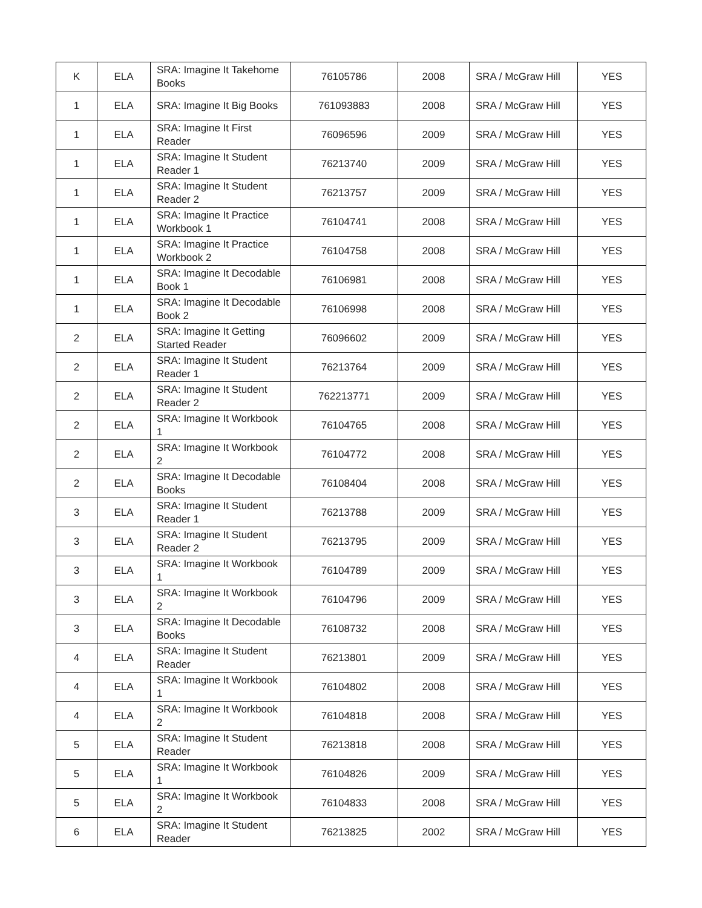| K | ELA | SRA: Imagine It Takehome Books | 76105786 | 2008 | SRA / McGraw Hill | YES |
| 1 | ELA | SRA: Imagine It Big Books | 761093883 | 2008 | SRA / McGraw Hill | YES |
| 1 | ELA | SRA: Imagine It First Reader | 76096596 | 2009 | SRA / McGraw Hill | YES |
| 1 | ELA | SRA: Imagine It Student Reader 1 | 76213740 | 2009 | SRA / McGraw Hill | YES |
| 1 | ELA | SRA: Imagine It Student Reader 2 | 76213757 | 2009 | SRA / McGraw Hill | YES |
| 1 | ELA | SRA: Imagine It Practice Workbook 1 | 76104741 | 2008 | SRA / McGraw Hill | YES |
| 1 | ELA | SRA: Imagine It Practice Workbook 2 | 76104758 | 2008 | SRA / McGraw Hill | YES |
| 1 | ELA | SRA: Imagine It Decodable Book 1 | 76106981 | 2008 | SRA / McGraw Hill | YES |
| 1 | ELA | SRA: Imagine It Decodable Book 2 | 76106998 | 2008 | SRA / McGraw Hill | YES |
| 2 | ELA | SRA: Imagine It Getting Started Reader | 76096602 | 2009 | SRA / McGraw Hill | YES |
| 2 | ELA | SRA: Imagine It Student Reader 1 | 76213764 | 2009 | SRA / McGraw Hill | YES |
| 2 | ELA | SRA: Imagine It Student Reader 2 | 762213771 | 2009 | SRA / McGraw Hill | YES |
| 2 | ELA | SRA: Imagine It Workbook 1 | 76104765 | 2008 | SRA / McGraw Hill | YES |
| 2 | ELA | SRA: Imagine It Workbook 2 | 76104772 | 2008 | SRA / McGraw Hill | YES |
| 2 | ELA | SRA: Imagine It Decodable Books | 76108404 | 2008 | SRA / McGraw Hill | YES |
| 3 | ELA | SRA: Imagine It Student Reader 1 | 76213788 | 2009 | SRA / McGraw Hill | YES |
| 3 | ELA | SRA: Imagine It Student Reader 2 | 76213795 | 2009 | SRA / McGraw Hill | YES |
| 3 | ELA | SRA: Imagine It Workbook 1 | 76104789 | 2009 | SRA / McGraw Hill | YES |
| 3 | ELA | SRA: Imagine It Workbook 2 | 76104796 | 2009 | SRA / McGraw Hill | YES |
| 3 | ELA | SRA: Imagine It Decodable Books | 76108732 | 2008 | SRA / McGraw Hill | YES |
| 4 | ELA | SRA: Imagine It Student Reader | 76213801 | 2009 | SRA / McGraw Hill | YES |
| 4 | ELA | SRA: Imagine It Workbook 1 | 76104802 | 2008 | SRA / McGraw Hill | YES |
| 4 | ELA | SRA: Imagine It Workbook 2 | 76104818 | 2008 | SRA / McGraw Hill | YES |
| 5 | ELA | SRA: Imagine It Student Reader | 76213818 | 2008 | SRA / McGraw Hill | YES |
| 5 | ELA | SRA: Imagine It Workbook 1 | 76104826 | 2009 | SRA / McGraw Hill | YES |
| 5 | ELA | SRA: Imagine It Workbook 2 | 76104833 | 2008 | SRA / McGraw Hill | YES |
| 6 | ELA | SRA: Imagine It Student Reader | 76213825 | 2002 | SRA / McGraw Hill | YES |